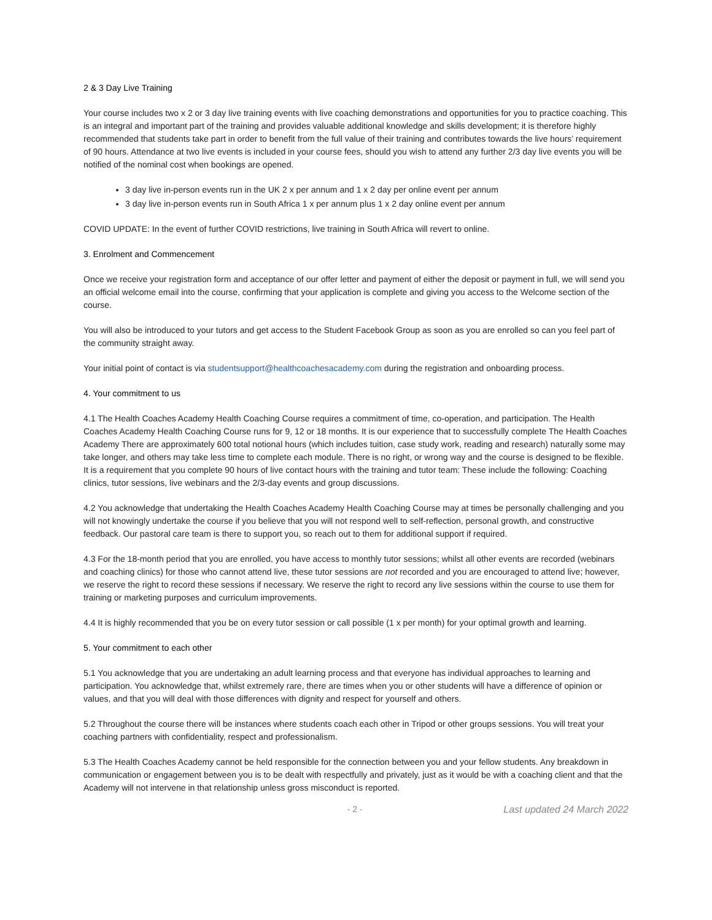2 & 3 Day Live Training
Your course includes two x 2 or 3 day live training events with live coaching demonstrations and opportunities for you to practice coaching. This is an integral and important part of the training and provides valuable additional knowledge and skills development; it is therefore highly recommended that students take part in order to benefit from the full value of their training and contributes towards the live hours’ requirement of 90 hours. Attendance at two live events is included in your course fees, should you wish to attend any further 2/3 day live events you will be notified of the nominal cost when bookings are opened.
3 day live in-person events run in the UK 2 x per annum and 1 x 2 day per online event per annum
3 day live in-person events run in South Africa 1 x per annum plus 1 x 2 day online event per annum
COVID UPDATE: In the event of further COVID restrictions, live training in South Africa will revert to online.
3. Enrolment and Commencement
Once we receive your registration form and acceptance of our offer letter and payment of either the deposit or payment in full, we will send you an official welcome email into the course, confirming that your application is complete and giving you access to the Welcome section of the course.
You will also be introduced to your tutors and get access to the Student Facebook Group as soon as you are enrolled so can you feel part of the community straight away.
Your initial point of contact is via studentsupport@healthcoachesacademy.com during the registration and onboarding process.
4. Your commitment to us
4.1 The Health Coaches Academy Health Coaching Course requires a commitment of time, co-operation, and participation. The Health Coaches Academy Health Coaching Course runs for 9, 12 or 18 months. It is our experience that to successfully complete The Health Coaches Academy There are approximately 600 total notional hours (which includes tuition, case study work, reading and research) naturally some may take longer, and others may take less time to complete each module. There is no right, or wrong way and the course is designed to be flexible. It is a requirement that you complete 90 hours of live contact hours with the training and tutor team: These include the following: Coaching clinics, tutor sessions, live webinars and the 2/3-day events and group discussions.
4.2 You acknowledge that undertaking the Health Coaches Academy Health Coaching Course may at times be personally challenging and you will not knowingly undertake the course if you believe that you will not respond well to self-reflection, personal growth, and constructive feedback. Our pastoral care team is there to support you, so reach out to them for additional support if required.
4.3 For the 18-month period that you are enrolled, you have access to monthly tutor sessions; whilst all other events are recorded (webinars and coaching clinics) for those who cannot attend live, these tutor sessions are not recorded and you are encouraged to attend live; however, we reserve the right to record these sessions if necessary. We reserve the right to record any live sessions within the course to use them for training or marketing purposes and curriculum improvements.
4.4 It is highly recommended that you be on every tutor session or call possible (1 x per month) for your optimal growth and learning.
5. Your commitment to each other
5.1 You acknowledge that you are undertaking an adult learning process and that everyone has individual approaches to learning and participation. You acknowledge that, whilst extremely rare, there are times when you or other students will have a difference of opinion or values, and that you will deal with those differences with dignity and respect for yourself and others.
5.2 Throughout the course there will be instances where students coach each other in Tripod or other groups sessions. You will treat your coaching partners with confidentiality, respect and professionalism.
5.3 The Health Coaches Academy cannot be held responsible for the connection between you and your fellow students. Any breakdown in communication or engagement between you is to be dealt with respectfully and privately, just as it would be with a coaching client and that the Academy will not intervene in that relationship unless gross misconduct is reported.
- 2 - Last updated 24 March 2022